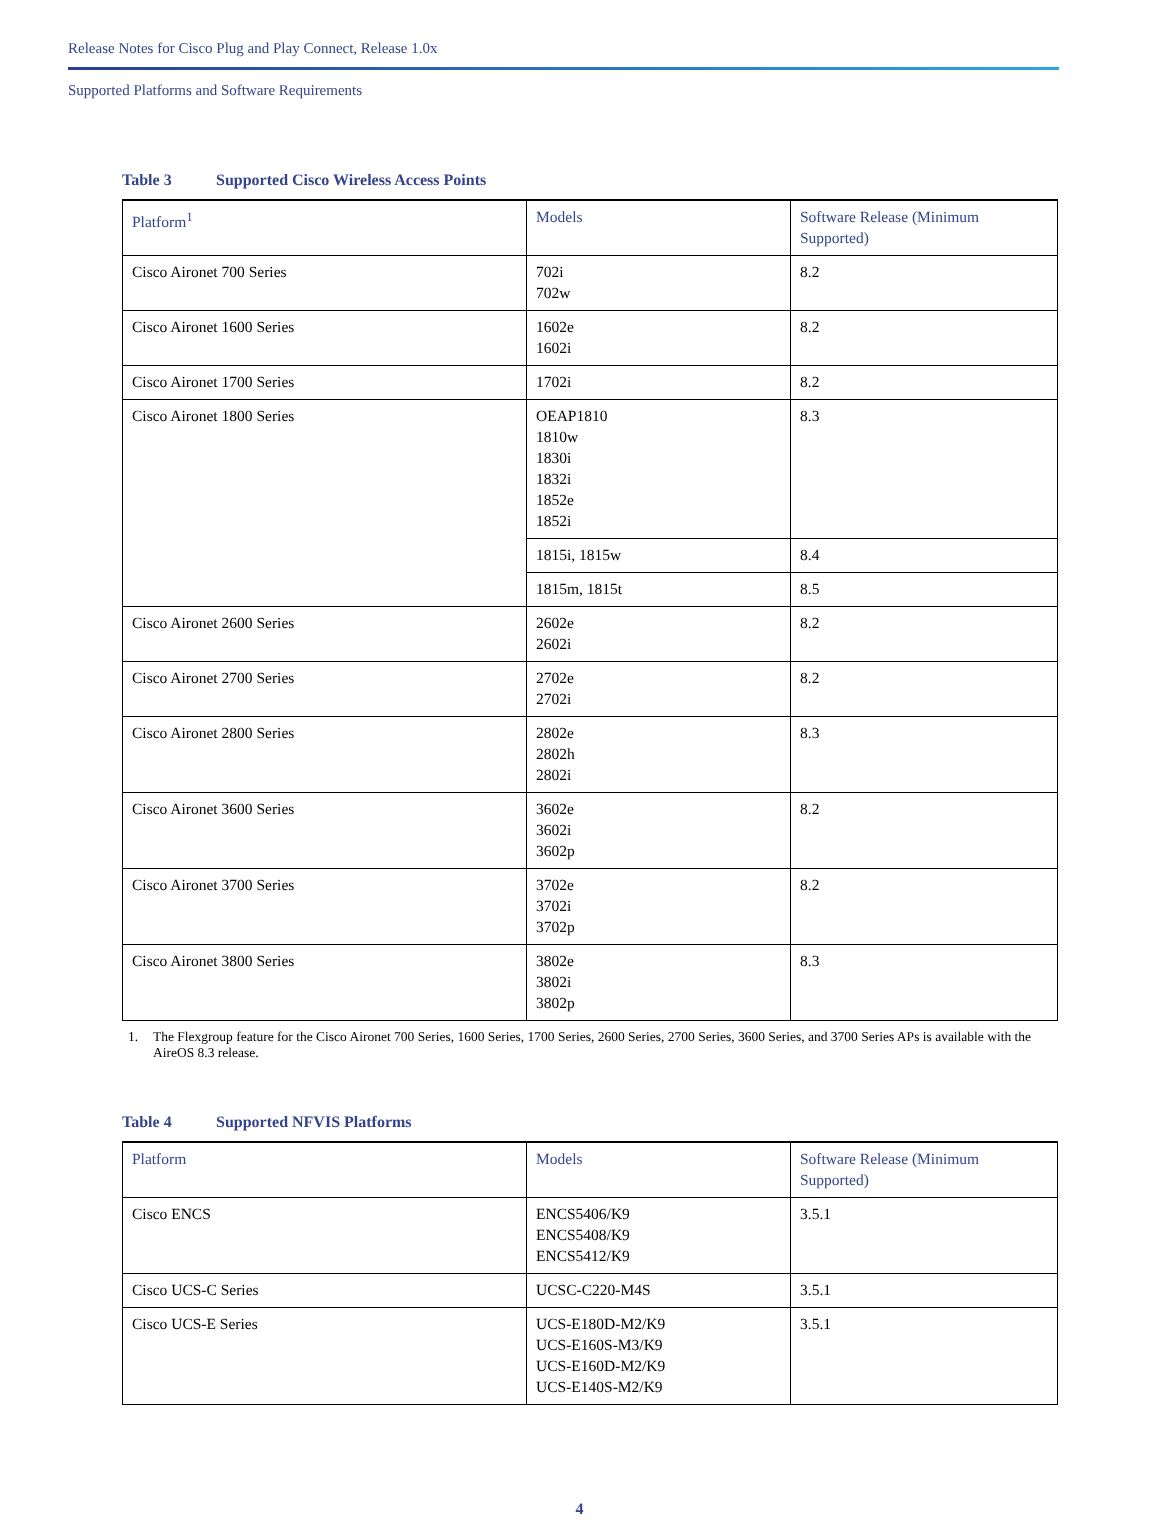Release Notes for Cisco Plug and Play Connect, Release 1.0x
Supported Platforms and Software Requirements
Table 3 Supported Cisco Wireless Access Points
| Platform<sup>1</sup> | Models | Software Release (Minimum Supported) |
| --- | --- | --- |
| Cisco Aironet 700 Series | 702i 702w | 8.2 |
| Cisco Aironet 1600 Series | 1602e 1602i | 8.2 |
| Cisco Aironet 1700 Series | 1702i | 8.2 |
| Cisco Aironet 1800 Series | OEAP1810 1810w 1830i 1832i 1852e 1852i | 8.3 |
| | 1815i, 1815w | 8.4 |
| | 1815m, 1815t | 8.5 |
| Cisco Aironet 2600 Series | 2602e 2602i | 8.2 |
| Cisco Aironet 2700 Series | 2702e 2702i | 8.2 |
| Cisco Aironet 2800 Series | 2802e 2802h 2802i | 8.3 |
| Cisco Aironet 3600 Series | 3602e 3602i 3602p | 8.2 |
| Cisco Aironet 3700 Series | 3702e 3702i 3702p | 8.2 |
| Cisco Aironet 3800 Series | 3802e 3802i 3802p | 8.3 |
1. The Flexgroup feature for the Cisco Aironet 700 Series, 1600 Series, 1700 Series, 2600 Series, 2700 Series, 3600 Series, and 3700 Series APs is available with the AireOS 8.3 release.
Table 4 Supported NFVIS Platforms
| Platform | Models | Software Release (Minimum Supported) |
| --- | --- | --- |
| Cisco ENCS | ENCS5406/K9 ENCS5408/K9 ENCS5412/K9 | 3.5.1 |
| Cisco UCS-C Series | UCSC-C220-M4S | 3.5.1 |
| Cisco UCS-E Series | UCS-E180D-M2/K9 UCS-E160S-M3/K9 UCS-E160D-M2/K9 UCS-E140S-M2/K9 | 3.5.1 |
4